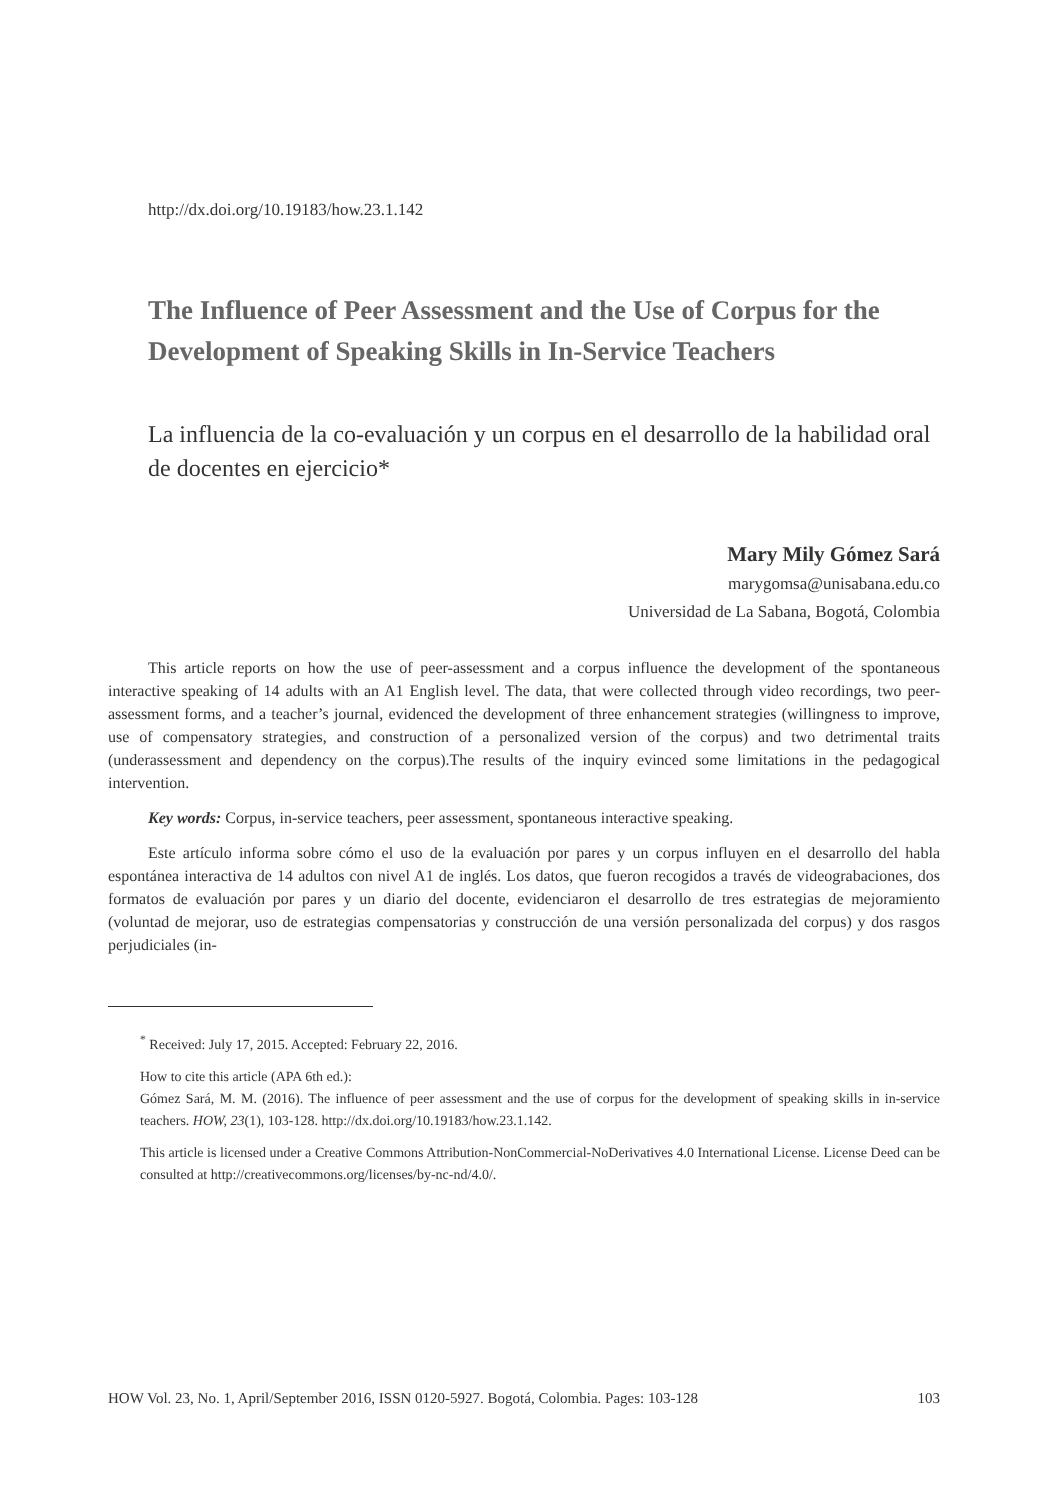http://dx.doi.org/10.19183/how.23.1.142
The Influence of Peer Assessment and the Use of Corpus for the Development of Speaking Skills in In-Service Teachers
La influencia de la co-evaluación y un corpus en el desarrollo de la habilidad oral de docentes en ejercicio*
Mary Mily Gómez Sará
marygomsa@unisabana.edu.co
Universidad de La Sabana, Bogotá, Colombia
This article reports on how the use of peer-assessment and a corpus influence the development of the spontaneous interactive speaking of 14 adults with an A1 English level. The data, that were collected through video recordings, two peer-assessment forms, and a teacher’s journal, evidenced the development of three enhancement strategies (willingness to improve, use of compensatory strategies, and construction of a personalized version of the corpus) and two detrimental traits (underassessment and dependency on the corpus).The results of the inquiry evinced some limitations in the pedagogical intervention.
Key words: Corpus, in-service teachers, peer assessment, spontaneous interactive speaking.
Este artículo informa sobre cómo el uso de la evaluación por pares y un corpus influyen en el desarrollo del habla espontánea interactiva de 14 adultos con nivel A1 de inglés. Los datos, que fueron recogidos a través de videograbaciones, dos formatos de evaluación por pares y un diario del docente, evidenciaron el desarrollo de tres estrategias de mejoramiento (voluntad de mejorar, uso de estrategias compensatorias y construcción de una versión personalizada del corpus) y dos rasgos perjudiciales (in-
<sup>*</sup> Received: July 17, 2015. Accepted: February 22, 2016.
How to cite this article (APA 6th ed.):
Gómez Sará, M. M. (2016). The influence of peer assessment and the use of corpus for the development of speaking skills in in-service teachers. HOW, 23(1), 103-128. http://dx.doi.org/10.19183/how.23.1.142.
This article is licensed under a Creative Commons Attribution-NonCommercial-NoDerivatives 4.0 International License. License Deed can be consulted at http://creativecommons.org/licenses/by-nc-nd/4.0/.
HOW Vol. 23, No. 1, April/September 2016, ISSN 0120-5927. Bogotá, Colombia. Pages: 103-128 103